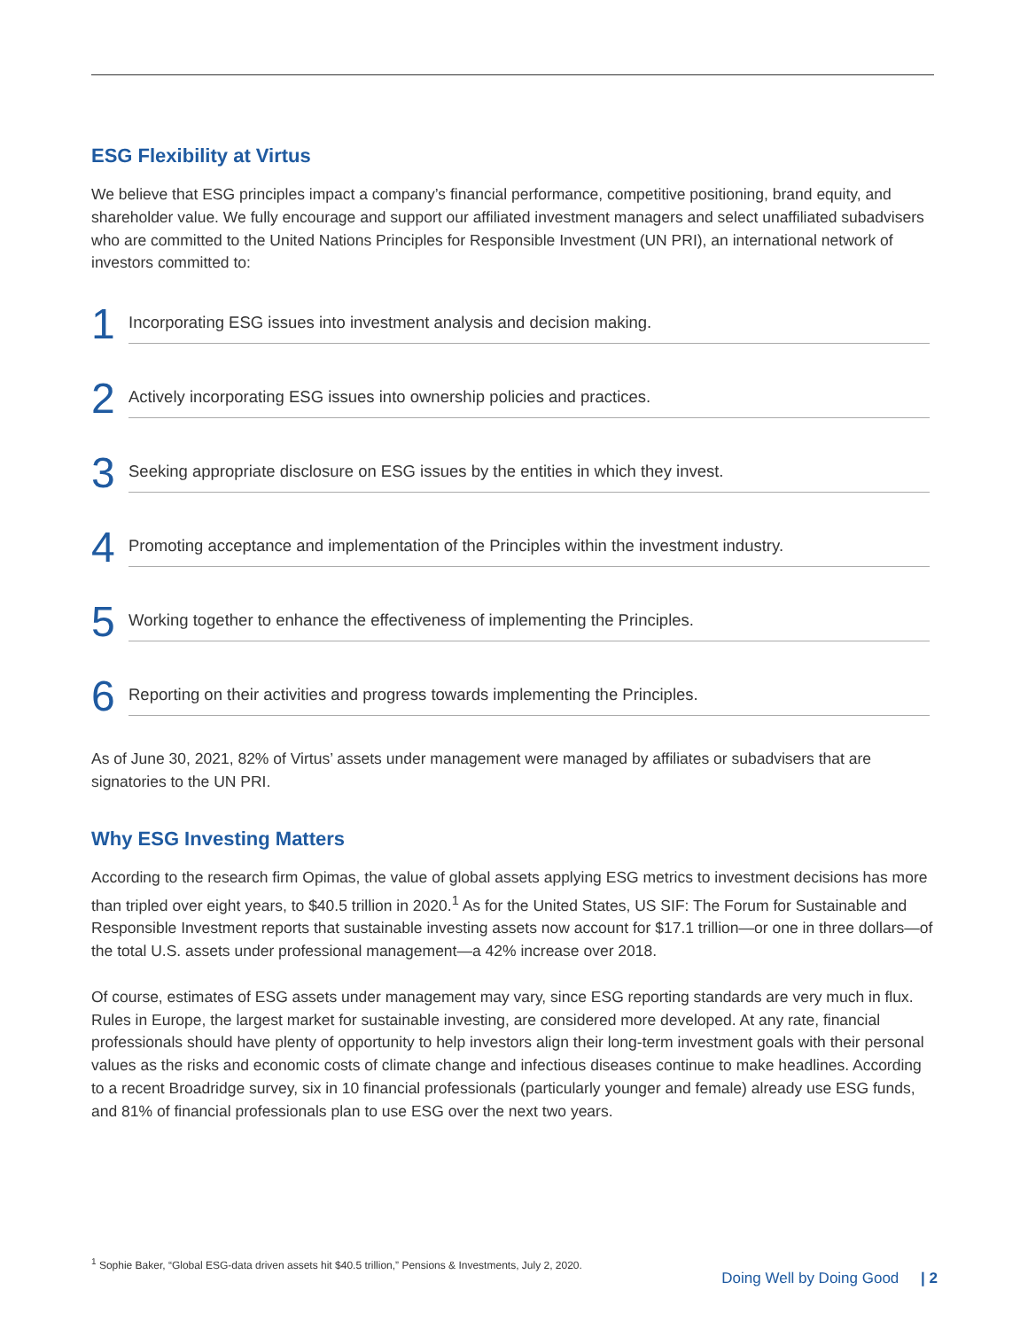ESG Flexibility at Virtus
We believe that ESG principles impact a company’s financial performance, competitive positioning, brand equity, and shareholder value. We fully encourage and support our affiliated investment managers and select unaffiliated subadvisers who are committed to the United Nations Principles for Responsible Investment (UN PRI), an international network of investors committed to:
1 Incorporating ESG issues into investment analysis and decision making.
2 Actively incorporating ESG issues into ownership policies and practices.
3 Seeking appropriate disclosure on ESG issues by the entities in which they invest.
4 Promoting acceptance and implementation of the Principles within the investment industry.
5 Working together to enhance the effectiveness of implementing the Principles.
6 Reporting on their activities and progress towards implementing the Principles.
As of June 30, 2021, 82% of Virtus’ assets under management were managed by affiliates or subadvisers that are signatories to the UN PRI.
Why ESG Investing Matters
According to the research firm Opimas, the value of global assets applying ESG metrics to investment decisions has more than tripled over eight years, to $40.5 trillion in 2020.<sup>1</sup> As for the United States, US SIF: The Forum for Sustainable and Responsible Investment reports that sustainable investing assets now account for $17.1 trillion—or one in three dollars—of the total U.S. assets under professional management—a 42% increase over 2018.
Of course, estimates of ESG assets under management may vary, since ESG reporting standards are very much in flux. Rules in Europe, the largest market for sustainable investing, are considered more developed. At any rate, financial professionals should have plenty of opportunity to help investors align their long-term investment goals with their personal values as the risks and economic costs of climate change and infectious diseases continue to make headlines. According to a recent Broadridge survey, six in 10 financial professionals (particularly younger and female) already use ESG funds, and 81% of financial professionals plan to use ESG over the next two years.
<sup>1</sup> Sophie Baker, “Global ESG-data driven assets hit $40.5 trillion,” Pensions & Investments, July 2, 2020.
Doing Well by Doing Good | 2